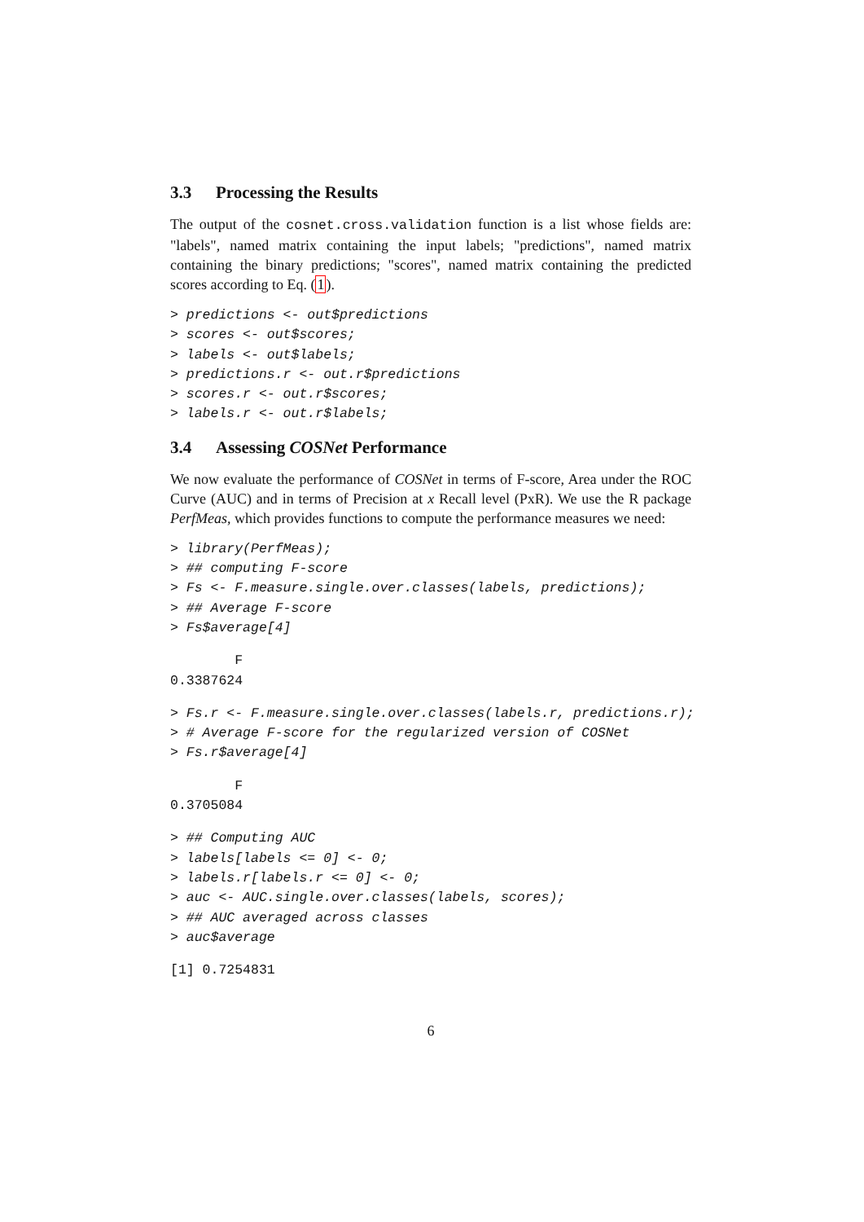3.3 Processing the Results
The output of the cosnet.cross.validation function is a list whose fields are: "labels", named matrix containing the input labels; "predictions", named matrix containing the binary predictions; "scores", named matrix containing the predicted scores according to Eq. (1).
> predictions <- out$predictions
> scores <- out$scores;
> labels <- out$labels;
> predictions.r <- out.r$predictions
> scores.r <- out.r$scores;
> labels.r <- out.r$labels;
3.4 Assessing COSNet Performance
We now evaluate the performance of COSNet in terms of F-score, Area under the ROC Curve (AUC) and in terms of Precision at x Recall level (PxR). We use the R package PerfMeas, which provides functions to compute the performance measures we need:
> library(PerfMeas);
> ## computing F-score
> Fs <- F.measure.single.over.classes(labels, predictions);
> ## Average F-score
> Fs$average[4]
        F
0.3387624
> Fs.r <- F.measure.single.over.classes(labels.r, predictions.r);
> # Average F-score for the regularized version of COSNet
> Fs.r$average[4]
        F
0.3705084
> ## Computing AUC
> labels[labels <= 0] <- 0;
> labels.r[labels.r <= 0] <- 0;
> auc <- AUC.single.over.classes(labels, scores);
> ## AUC averaged across classes
> auc$average
[1] 0.7254831
6